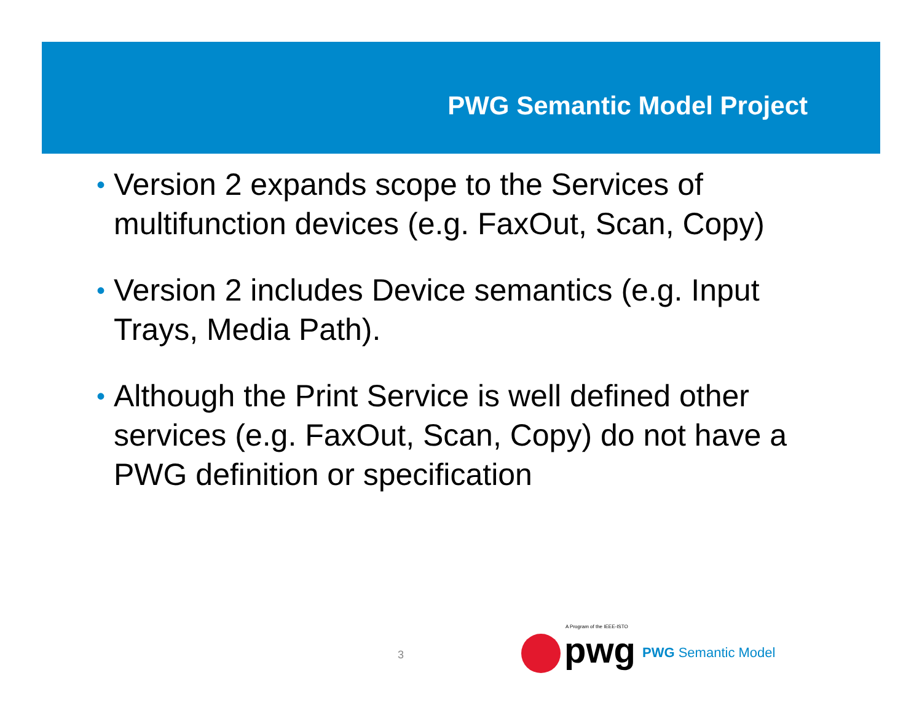PWG Semantic Model Project
• Version 2 expands scope to the Services of multifunction devices (e.g. FaxOut, Scan, Copy)
• Version 2 includes Device semantics (e.g. Input Trays, Media Path).
• Although the Print Service is well defined other services (e.g. FaxOut, Scan, Copy) do not have a PWG definition or specification
3 A Program of the IEEE-ISTO
pwg
PWG Semantic Model